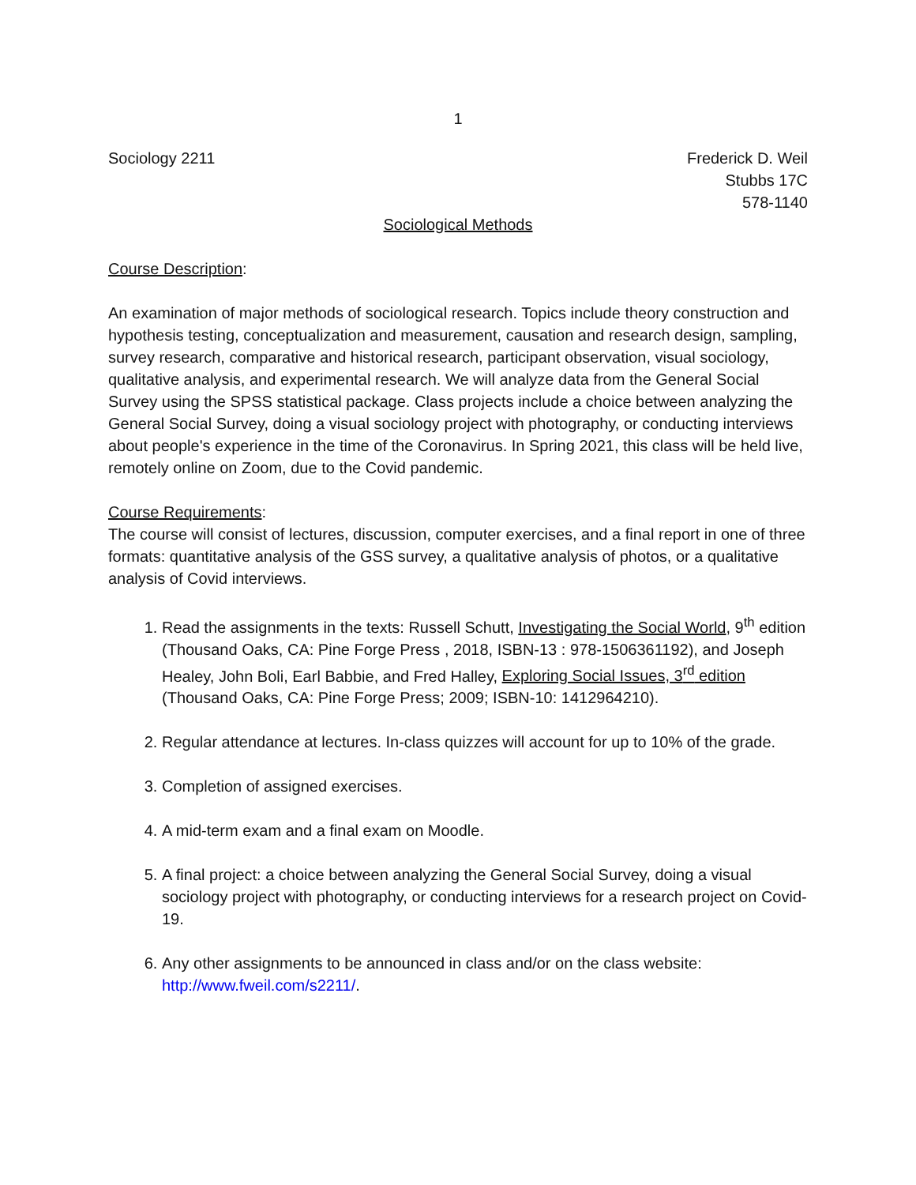1
Sociology 2211 Frederick D. Weil
Stubbs 17C
578-1140
Sociological Methods
Course Description:
An examination of major methods of sociological research. Topics include theory construction and hypothesis testing, conceptualization and measurement, causation and research design, sampling, survey research, comparative and historical research, participant observation, visual sociology, qualitative analysis, and experimental research. We will analyze data from the General Social Survey using the SPSS statistical package. Class projects include a choice between analyzing the General Social Survey, doing a visual sociology project with photography, or conducting interviews about people's experience in the time of the Coronavirus. In Spring 2021, this class will be held live, remotely online on Zoom, due to the Covid pandemic.
Course Requirements:
The course will consist of lectures, discussion, computer exercises, and a final report in one of three formats: quantitative analysis of the GSS survey, a qualitative analysis of photos, or a qualitative analysis of Covid interviews.
1. Read the assignments in the texts: Russell Schutt, Investigating the Social World, 9<sup>th</sup> edition (Thousand Oaks, CA: Pine Forge Press , 2018, ISBN-13 : 978-1506361192), and Joseph Healey, John Boli, Earl Babbie, and Fred Halley, Exploring Social Issues, 3<sup>rd</sup> edition (Thousand Oaks, CA: Pine Forge Press; 2009; ISBN-10: 1412964210).
2. Regular attendance at lectures. In-class quizzes will account for up to 10% of the grade.
3. Completion of assigned exercises.
4. A mid-term exam and a final exam on Moodle.
5. A final project: a choice between analyzing the General Social Survey, doing a visual sociology project with photography, or conducting interviews for a research project on Covid-19.
6. Any other assignments to be announced in class and/or on the class website: http://www.fweil.com/s2211/.